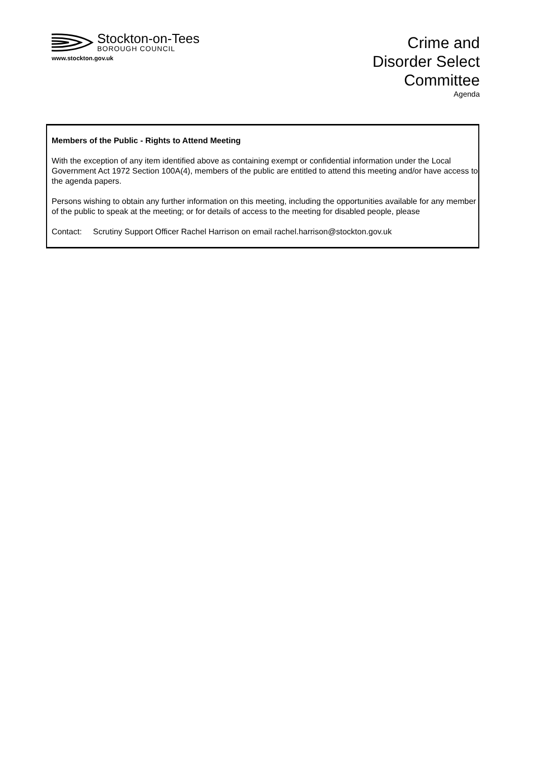Stockton-on-Tees
BOROUGH COUNCIL
www.stockton.gov.uk
Crime and
Disorder Select
Committee
Agenda
Members of the Public - Rights to Attend Meeting
With the exception of any item identified above as containing exempt or confidential information under the Local Government Act 1972 Section 100A(4), members of the public are entitled to attend this meeting and/or have access to the agenda papers.
Persons wishing to obtain any further information on this meeting, including the opportunities available for any member of the public to speak at the meeting; or for details of access to the meeting for disabled people, please
Contact: Scrutiny Support Officer Rachel Harrison on email rachel.harrison@stockton.gov.uk